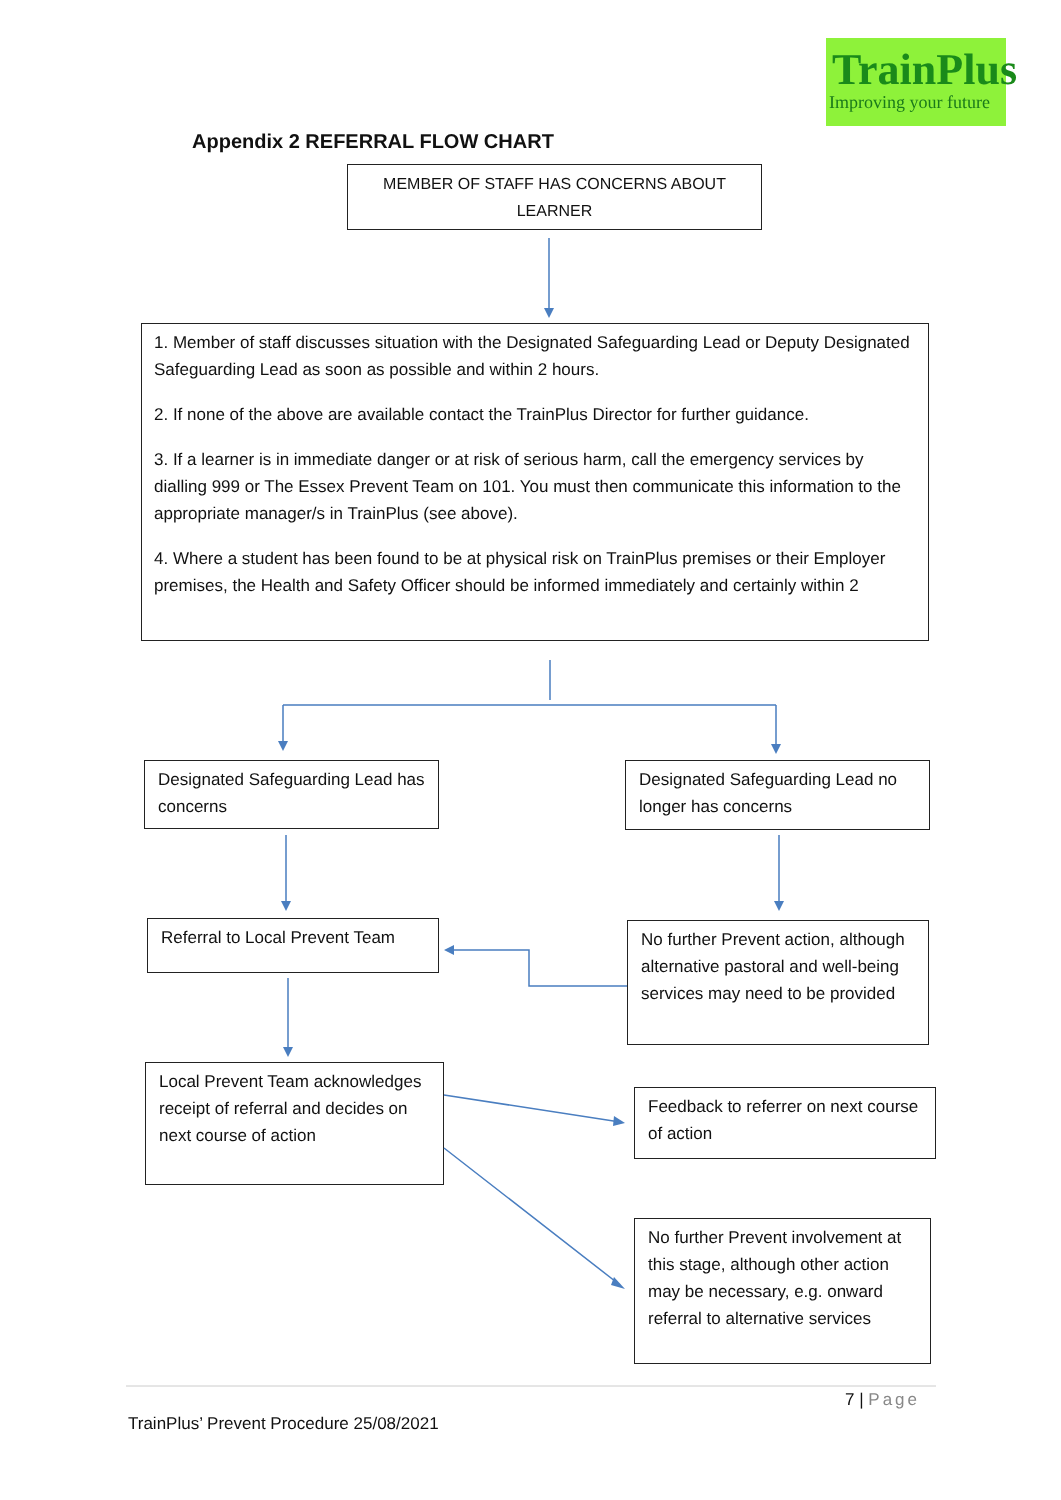TrainPlus
Improving your future
Appendix 2 REFERRAL FLOW CHART
MEMBER OF STAFF HAS CONCERNS ABOUT LEARNER
1. Member of staff discusses situation with the Designated Safeguarding Lead or Deputy Designated Safeguarding Lead as soon as possible and within 2 hours.
2. If none of the above are available contact the TrainPlus Director for further guidance.
3. If a learner is in immediate danger or at risk of serious harm, call the emergency services by dialling 999 or The Essex Prevent Team on 101. You must then communicate this information to the appropriate manager/s in TrainPlus (see above).
4. Where a student has been found to be at physical risk on TrainPlus premises or their Employer premises, the Health and Safety Officer should be informed immediately and certainly within 2
Designated Safeguarding Lead has concerns
Designated Safeguarding Lead no longer has concerns
Referral to Local Prevent Team
No further Prevent action, although alternative pastoral and well-being services may need to be provided
Local Prevent Team acknowledges receipt of referral and decides on next course of action
Feedback to referrer on next course of action
No further Prevent involvement at this stage, although other action may be necessary, e.g. onward referral to alternative services
7 | Page
TrainPlus’ Prevent Procedure 25/08/2021